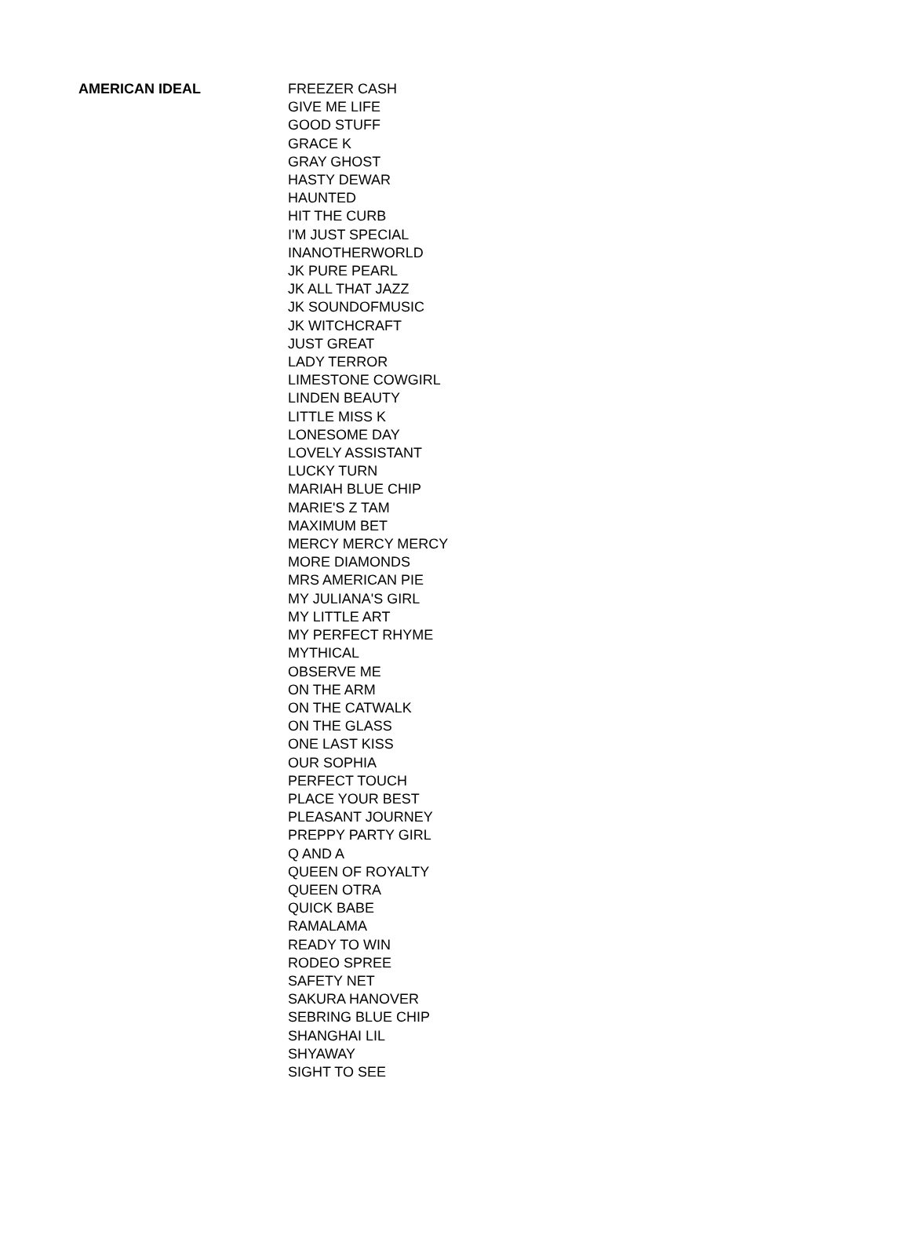| AMERICAN IDEAL | FREEZER CASH |
| | GIVE ME LIFE |
| | GOOD STUFF |
| | GRACE K |
| | GRAY GHOST |
| | HASTY DEWAR |
| | HAUNTED |
| | HIT THE CURB |
| | I'M JUST SPECIAL |
| | INANOTHERWORLD |
| | JK PURE PEARL |
| | JK ALL THAT JAZZ |
| | JK SOUNDOFMUSIC |
| | JK WITCHCRAFT |
| | JUST GREAT |
| | LADY TERROR |
| | LIMESTONE COWGIRL |
| | LINDEN BEAUTY |
| | LITTLE MISS K |
| | LONESOME DAY |
| | LOVELY ASSISTANT |
| | LUCKY TURN |
| | MARIAH BLUE CHIP |
| | MARIE'S Z TAM |
| | MAXIMUM BET |
| | MERCY MERCY MERCY |
| | MORE DIAMONDS |
| | MRS AMERICAN PIE |
| | MY JULIANA'S GIRL |
| | MY LITTLE ART |
| | MY PERFECT RHYME |
| | MYTHICAL |
| | OBSERVE ME |
| | ON THE ARM |
| | ON THE CATWALK |
| | ON THE GLASS |
| | ONE LAST KISS |
| | OUR SOPHIA |
| | PERFECT TOUCH |
| | PLACE YOUR BEST |
| | PLEASANT JOURNEY |
| | PREPPY PARTY GIRL |
| | Q AND A |
| | QUEEN OF ROYALTY |
| | QUEEN OTRA |
| | QUICK BABE |
| | RAMALAMA |
| | READY TO WIN |
| | RODEO SPREE |
| | SAFETY NET |
| | SAKURA HANOVER |
| | SEBRING BLUE CHIP |
| | SHANGHAI LIL |
| | SHYAWAY |
| | SIGHT TO SEE |